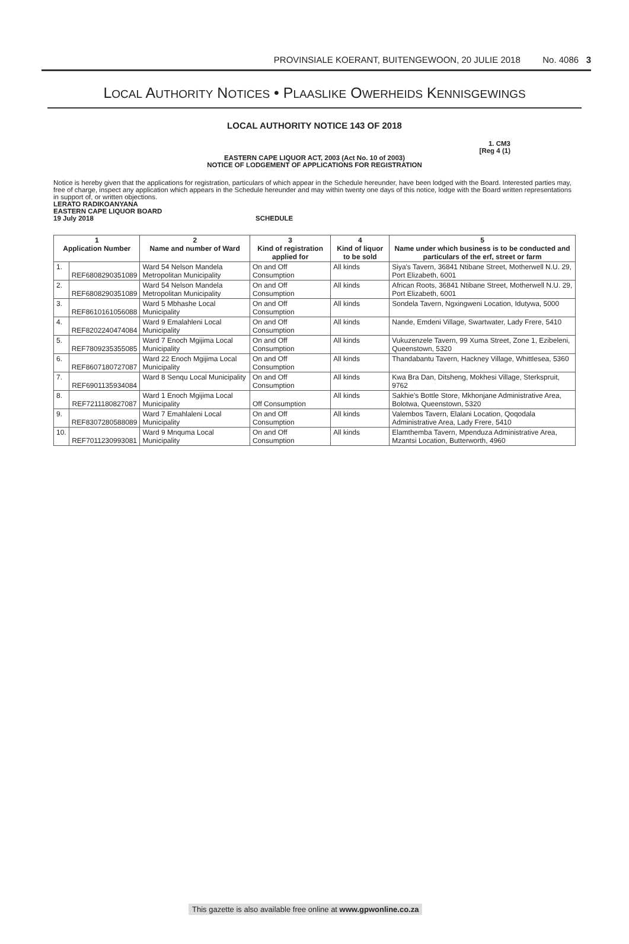PROVINSIALE KOERANT, BUITENGEWOON, 20 JULIE 2018 No. 4086 3
LOCAL AUTHORITY NOTICES • PLAASLIKE OWERHEIDS KENNISGEWINGS
LOCAL AUTHORITY NOTICE 143 OF 2018
1. CM3
[Reg 4 (1)
EASTERN CAPE LIQUOR ACT, 2003 (Act No. 10 of 2003)
NOTICE OF LODGEMENT OF APPLICATIONS FOR REGISTRATION
Notice is hereby given that the applications for registration, particulars of which appear in the Schedule hereunder, have been lodged with the Board. Interested parties may, free of charge, inspect any application which appears in the Schedule hereunder and may within twenty one days of this notice, lodge with the Board written representations in support of, or written objections.
LERATO RADIKOANYANA
EASTERN CAPE LIQUOR BOARD
19 July 2018 SCHEDULE
| 1 Application Number | | 2 Name and number of Ward | 3 Kind of registration applied for | 4 Kind of liquor to be sold | 5 Name under which business is to be conducted and particulars of the erf, street or farm |
| --- | --- | --- | --- | --- | --- |
| 1. | REF6808290351089 | Ward 54 Nelson Mandela Metropolitan Municipality | On and Off Consumption | All kinds | Siya's Tavern, 36841 Ntibane Street, Motherwell N.U. 29, Port Elizabeth, 6001 |
| 2. | REF6808290351089 | Ward 54 Nelson Mandela Metropolitan Municipality | On and Off Consumption | All kinds | African Roots, 36841 Ntibane Street, Motherwell N.U. 29, Port Elizabeth, 6001 |
| 3. | REF8610161056088 | Ward 5 Mbhashe Local Municipality | On and Off Consumption | All kinds | Sondela Tavern, Ngxingweni Location, Idutywa, 5000 |
| 4. | REF8202240474084 | Ward 9 Emalahleni Local Municipality | On and Off Consumption | All kinds | Nande, Emdeni Village, Swartwater, Lady Frere, 5410 |
| 5. | REF7809235355085 | Ward 7 Enoch Mgijima Local Municipality | On and Off Consumption | All kinds | Vukuzenzele Tavern, 99 Xuma Street, Zone 1, Ezibeleni, Queenstown, 5320 |
| 6. | REF8607180727087 | Ward 22 Enoch Mgijima Local Municipality | On and Off Consumption | All kinds | Thandabantu Tavern, Hackney Village, Whittlesea, 5360 |
| 7. | REF6901135934084 | Ward 8 Senqu Local Municipality | On and Off Consumption | All kinds | Kwa Bra Dan, Ditsheng, Mokhesi Village, Sterkspruit, 9762 |
| 8. | REF7211180827087 | Ward 1 Enoch Mgijima Local Municipality | Off Consumption | All kinds | Sakhie's Bottle Store, Mkhonjane Administrative Area, Bolotwa, Queenstown, 5320 |
| 9. | REF8307280588089 | Ward 7 Emahlaleni Local Municipality | On and Off Consumption | All kinds | Valembos Tavern, Elalani Location, Qoqodala Administrative Area, Lady Frere, 5410 |
| 10. | REF7011230993081 | Ward 9 Mnquma Local Municipality | On and Off Consumption | All kinds | Elamthemba Tavern, Mpenduza Administrative Area, Mzantsi Location, Butterworth, 4960 |
This gazette is also available free online at www.gpwonline.co.za